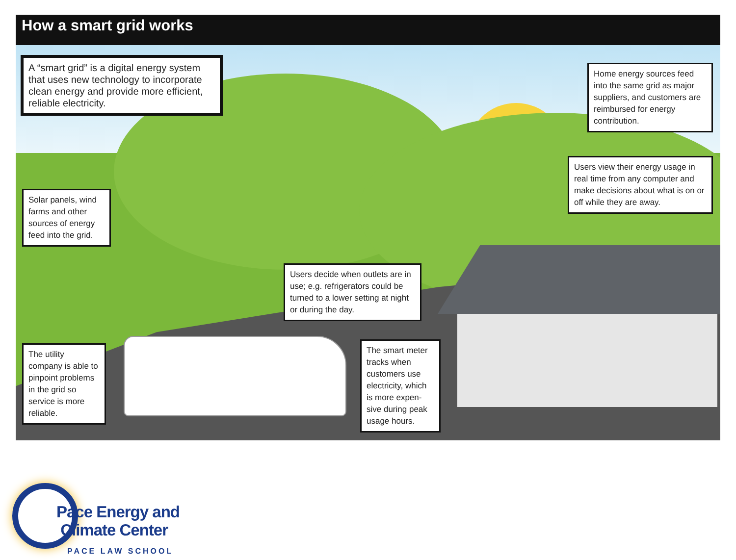How a smart grid works
A “smart grid” is a digital energy system that uses new technology to incorporate clean energy and provide more efficient, reliable electricity.
Home energy sources feed into the same grid as major suppliers, and customers are reimbursed for energy contribution.
Users view their energy usage in real time from any computer and make decisions about what is on or off while they are away.
Solar panels, wind farms and other sources of energy feed into the grid.
Users decide when outlets are in use; e.g. refrigerators could be turned to a lower setting at night or during the day.
The utility company is able to pinpoint problems in the grid so service is more reliable.
The smart meter tracks when customers use electricity, which is more expen-sive during peak usage hours.
Pace Energy and
Climate Center
PACE LAW SCHOOL